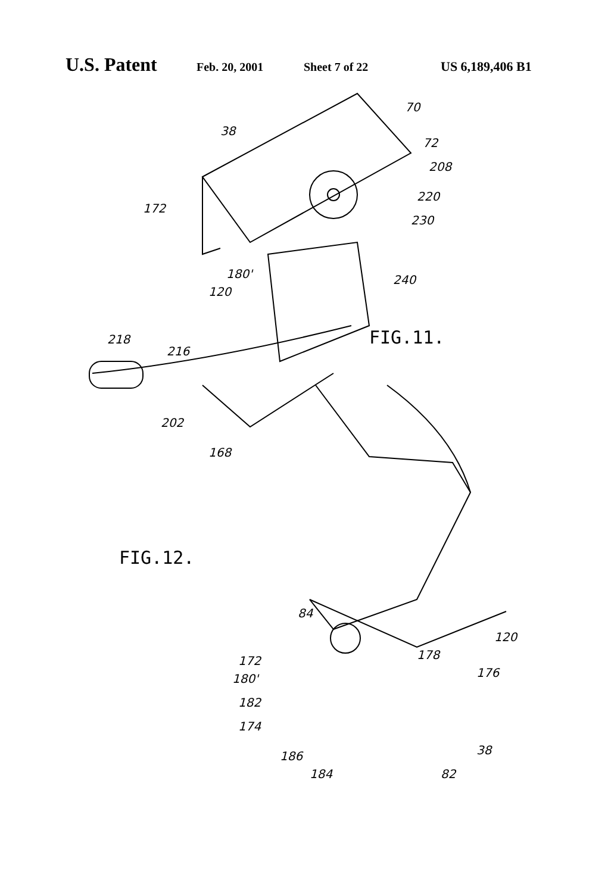U.S. Patent Feb. 20, 2001 Sheet 7 of 22 US 6,189,406 B1
38
70
72
208
220
230
172
180'
240
120
218
216
202
168
FIG.11.
FIG.12.
84
120
178
176
172
180'
182
174
186
184
38
82